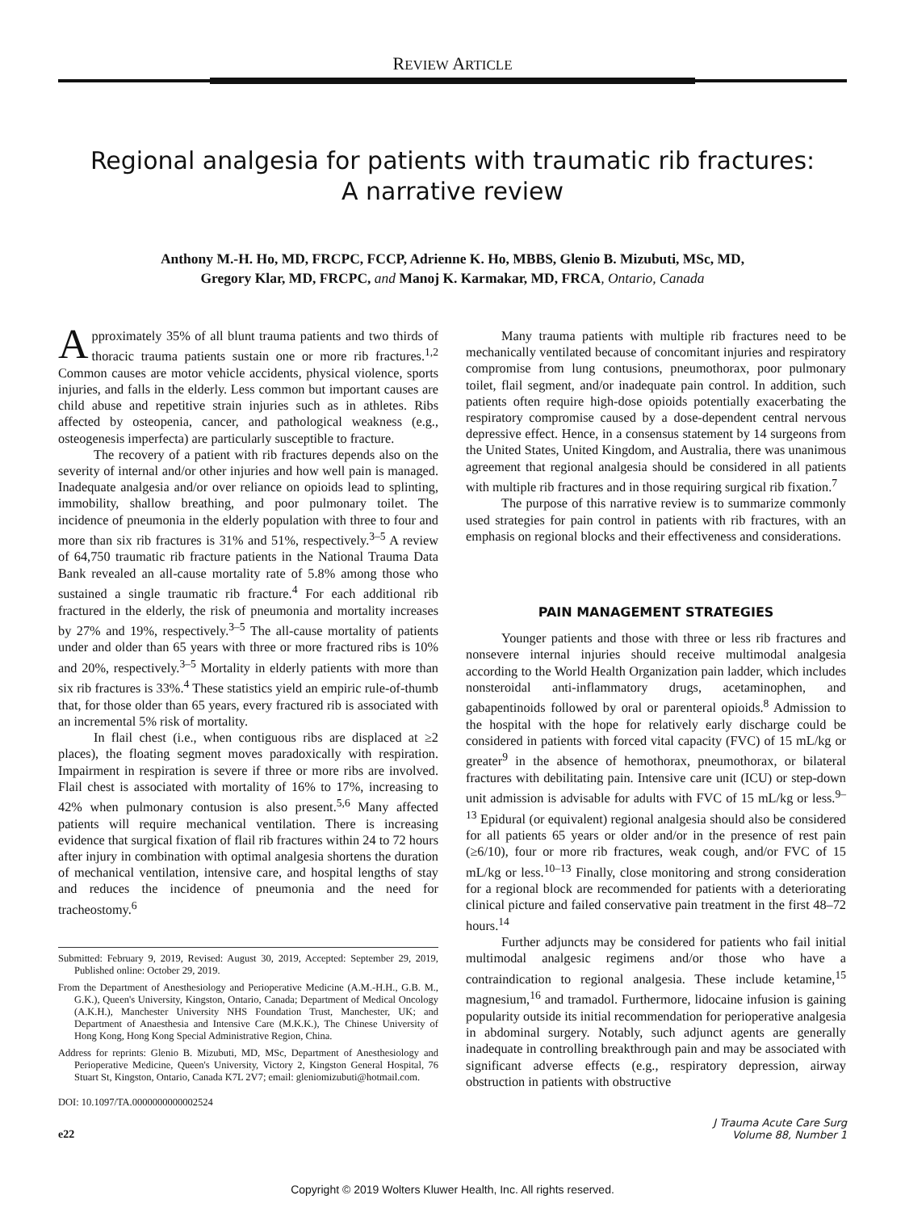REVIEW ARTICLE
Regional analgesia for patients with traumatic rib fractures:
A narrative review
Anthony M.-H. Ho, MD, FRCPC, FCCP, Adrienne K. Ho, MBBS, Glenio B. Mizubuti, MSc, MD,
Gregory Klar, MD, FRCPC, and Manoj K. Karmakar, MD, FRCA, Ontario, Canada
Approximately 35% of all blunt trauma patients and two thirds of thoracic trauma patients sustain one or more rib fractures.<sup>1,2</sup> Common causes are motor vehicle accidents, physical violence, sports injuries, and falls in the elderly. Less common but important causes are child abuse and repetitive strain injuries such as in athletes. Ribs affected by osteopenia, cancer, and pathological weakness (e.g., osteogenesis imperfecta) are particularly susceptible to fracture.
The recovery of a patient with rib fractures depends also on the severity of internal and/or other injuries and how well pain is managed. Inadequate analgesia and/or over reliance on opioids lead to splinting, immobility, shallow breathing, and poor pulmonary toilet. The incidence of pneumonia in the elderly population with three to four and more than six rib fractures is 31% and 51%, respectively.<sup>3–5</sup> A review of 64,750 traumatic rib fracture patients in the National Trauma Data Bank revealed an all-cause mortality rate of 5.8% among those who sustained a single traumatic rib fracture.<sup>4</sup> For each additional rib fractured in the elderly, the risk of pneumonia and mortality increases by 27% and 19%, respectively.<sup>3–5</sup> The all-cause mortality of patients under and older than 65 years with three or more fractured ribs is 10% and 20%, respectively.<sup>3–5</sup> Mortality in elderly patients with more than six rib fractures is 33%.<sup>4</sup> These statistics yield an empiric rule-of-thumb that, for those older than 65 years, every fractured rib is associated with an incremental 5% risk of mortality.
In flail chest (i.e., when contiguous ribs are displaced at ≥2 places), the floating segment moves paradoxically with respiration. Impairment in respiration is severe if three or more ribs are involved. Flail chest is associated with mortality of 16% to 17%, increasing to 42% when pulmonary contusion is also present.<sup>5,6</sup> Many affected patients will require mechanical ventilation. There is increasing evidence that surgical fixation of flail rib fractures within 24 to 72 hours after injury in combination with optimal analgesia shortens the duration of mechanical ventilation, intensive care, and hospital lengths of stay and reduces the incidence of pneumonia and the need for tracheostomy.<sup>6</sup>
Submitted: February 9, 2019, Revised: August 30, 2019, Accepted: September 29, 2019, Published online: October 29, 2019.
From the Department of Anesthesiology and Perioperative Medicine (A.M.-H.H., G.B. M., G.K.), Queen's University, Kingston, Ontario, Canada; Department of Medical Oncology (A.K.H.), Manchester University NHS Foundation Trust, Manchester, UK; and Department of Anaesthesia and Intensive Care (M.K.K.), The Chinese University of Hong Kong, Hong Kong Special Administrative Region, China.
Address for reprints: Glenio B. Mizubuti, MD, MSc, Department of Anesthesiology and Perioperative Medicine, Queen's University, Victory 2, Kingston General Hospital, 76 Stuart St, Kingston, Ontario, Canada K7L 2V7; email: gleniomizubuti@hotmail.com.
DOI: 10.1097/TA.0000000000002524
Many trauma patients with multiple rib fractures need to be mechanically ventilated because of concomitant injuries and respiratory compromise from lung contusions, pneumothorax, poor pulmonary toilet, flail segment, and/or inadequate pain control. In addition, such patients often require high-dose opioids potentially exacerbating the respiratory compromise caused by a dose-dependent central nervous depressive effect. Hence, in a consensus statement by 14 surgeons from the United States, United Kingdom, and Australia, there was unanimous agreement that regional analgesia should be considered in all patients with multiple rib fractures and in those requiring surgical rib fixation.<sup>7</sup>
The purpose of this narrative review is to summarize commonly used strategies for pain control in patients with rib fractures, with an emphasis on regional blocks and their effectiveness and considerations.
PAIN MANAGEMENT STRATEGIES
Younger patients and those with three or less rib fractures and nonsevere internal injuries should receive multimodal analgesia according to the World Health Organization pain ladder, which includes nonsteroidal anti-inflammatory drugs, acetaminophen, and gabapentinoids followed by oral or parenteral opioids.<sup>8</sup> Admission to the hospital with the hope for relatively early discharge could be considered in patients with forced vital capacity (FVC) of 15 mL/kg or greater<sup>9</sup> in the absence of hemothorax, pneumothorax, or bilateral fractures with debilitating pain. Intensive care unit (ICU) or step-down unit admission is advisable for adults with FVC of 15 mL/kg or less.<sup>9–13</sup> Epidural (or equivalent) regional analgesia should also be considered for all patients 65 years or older and/or in the presence of rest pain (≥6/10), four or more rib fractures, weak cough, and/or FVC of 15 mL/kg or less.<sup>10–13</sup> Finally, close monitoring and strong consideration for a regional block are recommended for patients with a deteriorating clinical picture and failed conservative pain treatment in the first 48–72 hours.<sup>14</sup>
Further adjuncts may be considered for patients who fail initial multimodal analgesic regimens and/or those who have a contraindication to regional analgesia. These include ketamine,<sup>15</sup> magnesium,<sup>16</sup> and tramadol. Furthermore, lidocaine infusion is gaining popularity outside its initial recommendation for perioperative analgesia in abdominal surgery. Notably, such adjunct agents are generally inadequate in controlling breakthrough pain and may be associated with significant adverse effects (e.g., respiratory depression, airway obstruction in patients with obstructive
e22 J Trauma Acute Care Surg
Volume 88, Number 1
Copyright © 2019 Wolters Kluwer Health, Inc. All rights reserved.